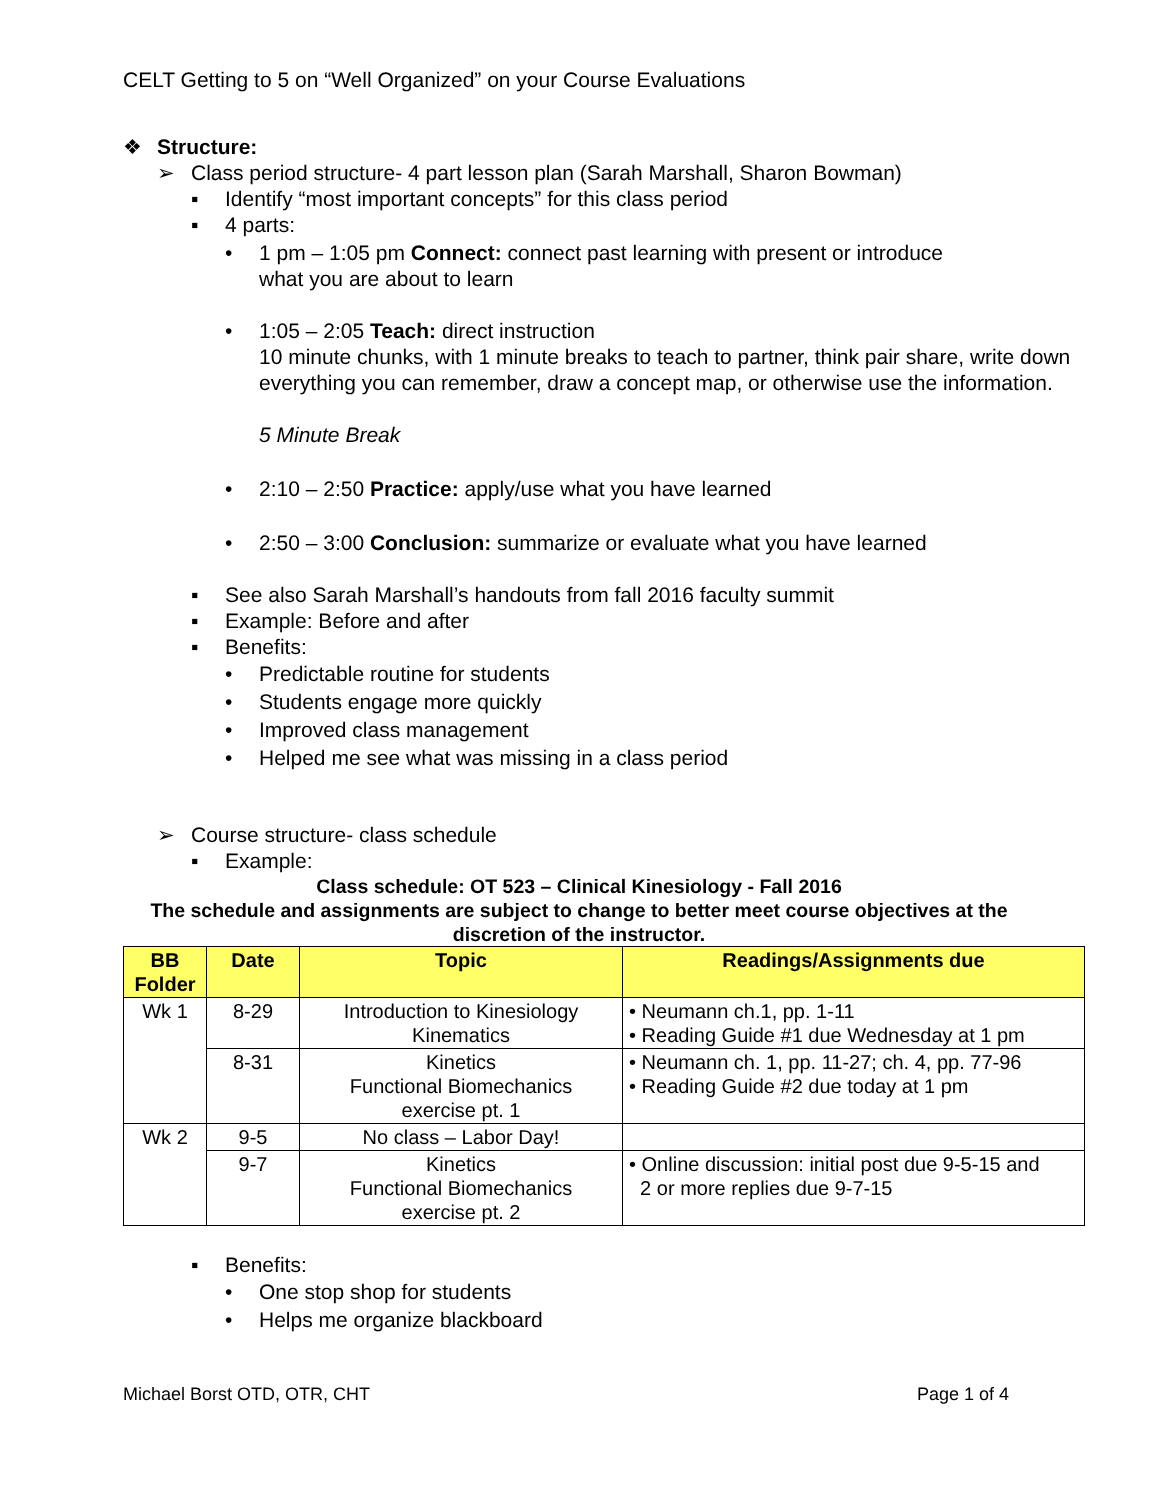CELT Getting to 5 on “Well Organized” on your Course Evaluations
❖ Structure:
➢ Class period structure- 4 part lesson plan (Sarah Marshall, Sharon Bowman)
▪ Identify “most important concepts” for this class period
▪ 4 parts:
• 1 pm – 1:05 pm Connect: connect past learning with present or introduce
what you are about to learn
• 1:05 – 2:05 Teach: direct instruction
10 minute chunks, with 1 minute breaks to teach to partner, think pair share, write down everything you can remember, draw a concept map, or otherwise use the information.
5 Minute Break
• 2:10 – 2:50 Practice: apply/use what you have learned
• 2:50 – 3:00 Conclusion: summarize or evaluate what you have learned
▪ See also Sarah Marshall’s handouts from fall 2016 faculty summit
▪ Example: Before and after
▪ Benefits:
• Predictable routine for students
• Students engage more quickly
• Improved class management
• Helped me see what was missing in a class period
➢ Course structure- class schedule
▪ Example:
Class schedule: OT 523 – Clinical Kinesiology - Fall 2016
The schedule and assignments are subject to change to better meet course objectives at the discretion of the instructor.
| BB Folder | Date | Topic | Readings/Assignments due |
| --- | --- | --- | --- |
| Wk 1 | 8-29 | Introduction to Kinesiology Kinematics | • Neumann ch.1, pp. 1-11 • Reading Guide #1 due Wednesday at 1 pm |
| | 8-31 | Kinetics Functional Biomechanics exercise pt. 1 | • Neumann ch. 1, pp. 11-27; ch. 4, pp. 77-96 • Reading Guide #2 due today at 1 pm |
| Wk 2 | 9-5 | No class – Labor Day! | |
| | 9-7 | Kinetics Functional Biomechanics exercise pt. 2 | • Online discussion: initial post due 9-5-15 and 2 or more replies due 9-7-15 |
▪ Benefits:
• One stop shop for students
• Helps me organize blackboard
Michael Borst OTD, OTR, CHT Page 1 of 4